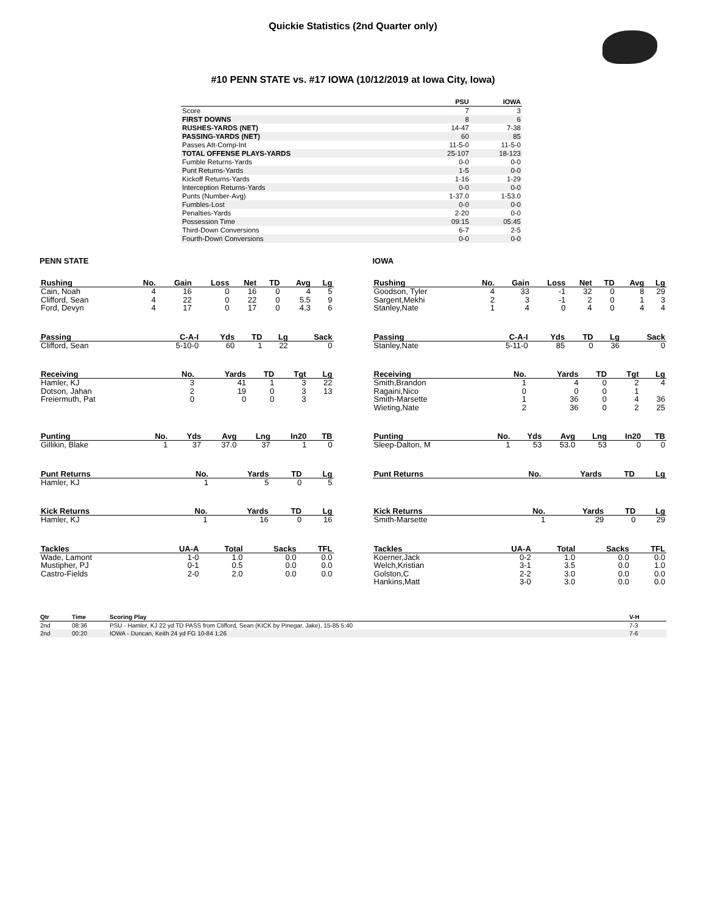Quickie Statistics (2nd Quarter only)
#10 PENN STATE vs. #17 IOWA (10/12/2019 at Iowa City, Iowa)
| | PSU | IOWA |
| --- | --- | --- |
| Score | 7 | 3 |
| FIRST DOWNS | 8 | 6 |
| RUSHES-YARDS (NET) | 14-47 | 7-38 |
| PASSING-YARDS (NET) | 60 | 85 |
| Passes Att-Comp-Int | 11-5-0 | 11-5-0 |
| TOTAL OFFENSE PLAYS-YARDS | 25-107 | 18-123 |
| Fumble Returns-Yards | 0-0 | 0-0 |
| Punt Returns-Yards | 1-5 | 0-0 |
| Kickoff Returns-Yards | 1-16 | 1-29 |
| Interception Returns-Yards | 0-0 | 0-0 |
| Punts (Number-Avg) | 1-37.0 | 1-53.0 |
| Fumbles-Lost | 0-0 | 0-0 |
| Penalties-Yards | 2-20 | 0-0 |
| Possession Time | 09:15 | 05:45 |
| Third-Down Conversions | 6-7 | 2-5 |
| Fourth-Down Conversions | 0-0 | 0-0 |
PENN STATE
| Rushing | No. | Gain | Loss | Net | TD | Avg | Lg |
| --- | --- | --- | --- | --- | --- | --- | --- |
| Cain, Noah | 4 | 16 | 0 | 16 | 0 | 4 | 5 |
| Clifford, Sean | 4 | 22 | 0 | 22 | 0 | 5.5 | 9 |
| Ford, Devyn | 4 | 17 | 0 | 17 | 0 | 4.3 | 6 |
| Passing | C-A-I | Yds | TD | Lg | Sack |
| --- | --- | --- | --- | --- | --- |
| Clifford, Sean | 5-10-0 | 60 | 1 | 22 | 0 |
| Receiving | No. | Yards | TD | Tgt | Lg |
| --- | --- | --- | --- | --- | --- |
| Hamler, KJ | 3 | 41 | 1 | 3 | 22 |
| Dotson, Jahan | 2 | 19 | 0 | 3 | 13 |
| Freiermuth, Pat | 0 | 0 | 0 | 3 | |
| Punting | No. | Yds | Avg | Lng | In20 | TB |
| --- | --- | --- | --- | --- | --- | --- |
| Gillikin, Blake | 1 | 37 | 37.0 | 37 | 1 | 0 |
| Punt Returns | No. | Yards | TD | Lg |
| --- | --- | --- | --- | --- |
| Hamler, KJ | 1 | 5 | 0 | 5 |
| Kick Returns | No. | Yards | TD | Lg |
| --- | --- | --- | --- | --- |
| Hamler, KJ | 1 | 16 | 0 | 16 |
| Tackles | UA-A | Total | Sacks | TFL |
| --- | --- | --- | --- | --- |
| Wade, Lamont | 1-0 | 1.0 | 0.0 | 0.0 |
| Mustipher, PJ | 0-1 | 0.5 | 0.0 | 0.0 |
| Castro-Fields | 2-0 | 2.0 | 0.0 | 0.0 |
IOWA
| Rushing | No. | Gain | Loss | Net | TD | Avg | Lg |
| --- | --- | --- | --- | --- | --- | --- | --- |
| Goodson, Tyler | 4 | 33 | -1 | 32 | 0 | 8 | 29 |
| Sargent,Mekhi | 2 | 3 | -1 | 2 | 0 | 1 | 3 |
| Stanley,Nate | 1 | 4 | 0 | 4 | 0 | 4 | 4 |
| Passing | C-A-I | Yds | TD | Lg | Sack |
| --- | --- | --- | --- | --- | --- |
| Stanley,Nate | 5-11-0 | 85 | 0 | 36 | 0 |
| Receiving | No. | Yards | TD | Tgt | Lg |
| --- | --- | --- | --- | --- | --- |
| Smith,Brandon | 1 | 4 | 0 | 2 | 4 |
| Ragaini,Nico | 0 | 0 | 0 | 1 | |
| Smith-Marsette | 1 | 36 | 0 | 4 | 36 |
| Wieting,Nate | 2 | 36 | 0 | 2 | 25 |
| Punting | No. | Yds | Avg | Lng | In20 | TB |
| --- | --- | --- | --- | --- | --- | --- |
| Sleep-Dalton, M | 1 | 53 | 53.0 | 53 | 0 | 0 |
| Punt Returns | No. | Yards | TD | Lg |
| --- | --- | --- | --- | --- |
| Kick Returns | No. | Yards | TD | Lg |
| --- | --- | --- | --- | --- |
| Smith-Marsette | 1 | 29 | 0 | 29 |
| Tackles | UA-A | Total | Sacks | TFL |
| --- | --- | --- | --- | --- |
| Koerner,Jack | 0-2 | 1.0 | 0.0 | 0.0 |
| Welch,Kristian | 3-1 | 3.5 | 0.0 | 1.0 |
| Golston,C | 2-2 | 3.0 | 0.0 | 0.0 |
| Hankins,Matt | 3-0 | 3.0 | 0.0 | 0.0 |
| Qtr | Time | Scoring Play | V-H |
| --- | --- | --- | --- |
| 2nd | 08:36 | PSU - Hamler, KJ 22 yd TD PASS from Clifford, Sean (KICK by Pinegar, Jake), 15-85 5:40 | 7-3 |
| 2nd | 00:20 | IOWA - Duncan, Keith 24 yd FG 10-84 1:26 | 7-6 |